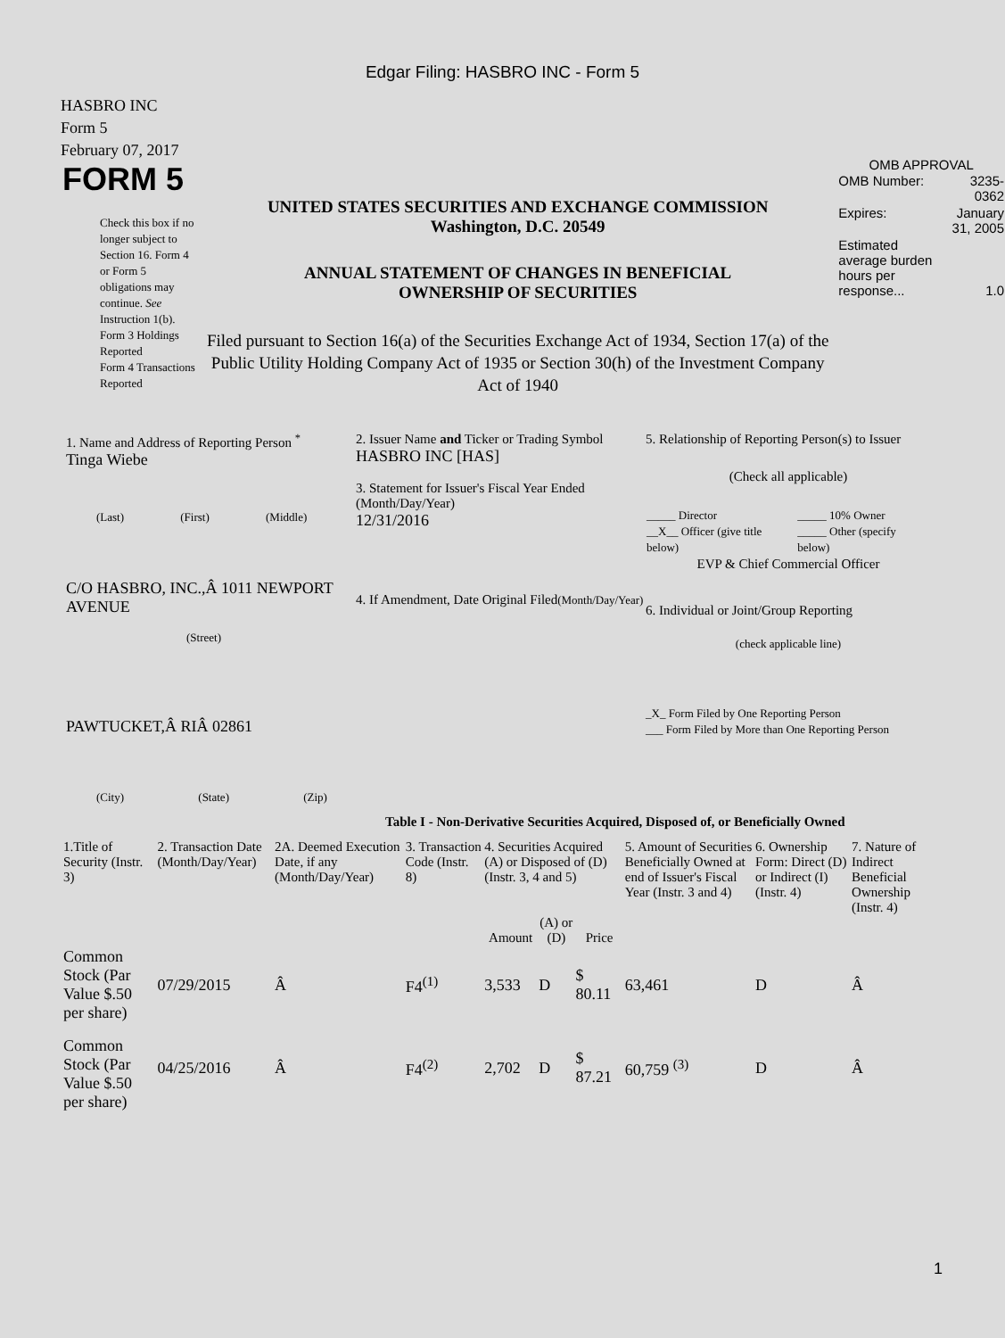Edgar Filing: HASBRO INC - Form 5
HASBRO INC
Form 5
February 07, 2017
FORM 5
Check this box if no longer subject to Section 16. Form 4 or Form 5 obligations may continue. See Instruction 1(b).
Form 3 Holdings Reported
Form 4 Transactions Reported
UNITED STATES SECURITIES AND EXCHANGE COMMISSION
Washington, D.C. 20549
ANNUAL STATEMENT OF CHANGES IN BENEFICIAL
OWNERSHIP OF SECURITIES
Filed pursuant to Section 16(a) of the Securities Exchange Act of 1934, Section 17(a) of the Public Utility Holding Company Act of 1935 or Section 30(h) of the Investment Company Act of 1940
OMB APPROVAL
| OMB Number: | 3235-0362 |
| Expires: | January 31, 2005 |
| Estimated average burden hours per response... | 1.0 |
1. Name and Address of Reporting Person <sup>*</sup>
Tinga Wiebe
(Last) (First) (Middle)
C/O HASBRO, INC.,Â 1011 NEWPORT AVENUE
(Street)
PAWTUCKET,Â RIÂ 02861
(City) (State) (Zip)
2. Issuer Name and Ticker or Trading Symbol
HASBRO INC [HAS]
3. Statement for Issuer's Fiscal Year Ended (Month/Day/Year)
12/31/2016
4. If Amendment, Date Original Filed(Month/Day/Year)
5. Relationship of Reporting Person(s) to Issuer
(Check all applicable)
| _____ Director __X__ Officer (give title below) | _____ 10% Owner _____ Other (specify below) |
EVP & Chief Commercial Officer
6. Individual or Joint/Group Reporting
(check applicable line)
_X_ Form Filed by One Reporting Person
___ Form Filed by More than One Reporting Person
Table I - Non-Derivative Securities Acquired, Disposed of, or Beneficially Owned
| 1.Title of Security (Instr. 3) | 2. Transaction Date (Month/Day/Year) | 2A. Deemed Execution Date, if any (Month/Day/Year) | 3. Transaction Code (Instr. 8) | 4. Securities Acquired (A) or Disposed of (D) (Instr. 3, 4 and 5) | | | 5. Amount of Securities Beneficially Owned at end of Issuer's Fiscal Year (Instr. 3 and 4) | 6. Ownership Form: Direct (D) or Indirect (I) (Instr. 4) | 7. Nature of Indirect Beneficial Ownership (Instr. 4) |
| --- | --- | --- | --- | --- | --- | --- | --- | --- | --- |
| | | | | Amount | (A) or (D) | Price | | | |
| Common Stock (Par Value $.50 per share) | 07/29/2015 | Â | F4<sup>(1)</sup> | 3,533 | D | $ 80.11 | 63,461 | D | Â |
| Common Stock (Par Value $.50 per share) | 04/25/2016 | Â | F4<sup>(2)</sup> | 2,702 | D | $ 87.21 | 60,759 <sup>(3)</sup> | D | Â |
1